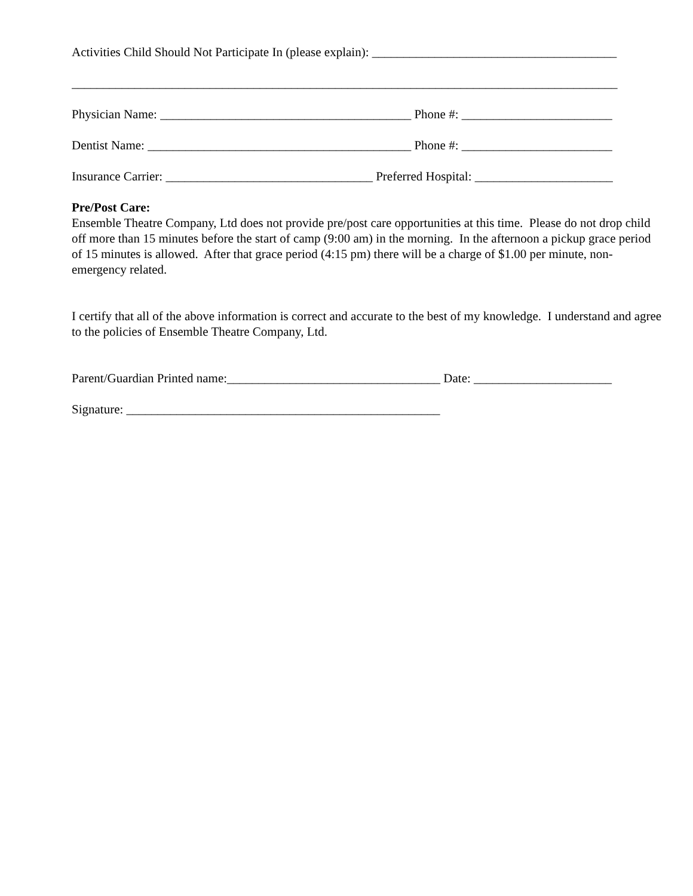Activities Child Should Not Participate In (please explain): _______________________________________
_______________________________________________________________________________________
Physician Name: ________________________________________ Phone #: ________________________
Dentist Name: __________________________________________ Phone #: ________________________
Insurance Carrier: _________________________________ Preferred Hospital: ______________________
Pre/Post Care:
Ensemble Theatre Company, Ltd does not provide pre/post care opportunities at this time. Please do not drop child off more than 15 minutes before the start of camp (9:00 am) in the morning. In the afternoon a pickup grace period of 15 minutes is allowed. After that grace period (4:15 pm) there will be a charge of $1.00 per minute, non-emergency related.
I certify that all of the above information is correct and accurate to the best of my knowledge. I understand and agree to the policies of Ensemble Theatre Company, Ltd.
Parent/Guardian Printed name:__________________________________ Date: ______________________
Signature: __________________________________________________